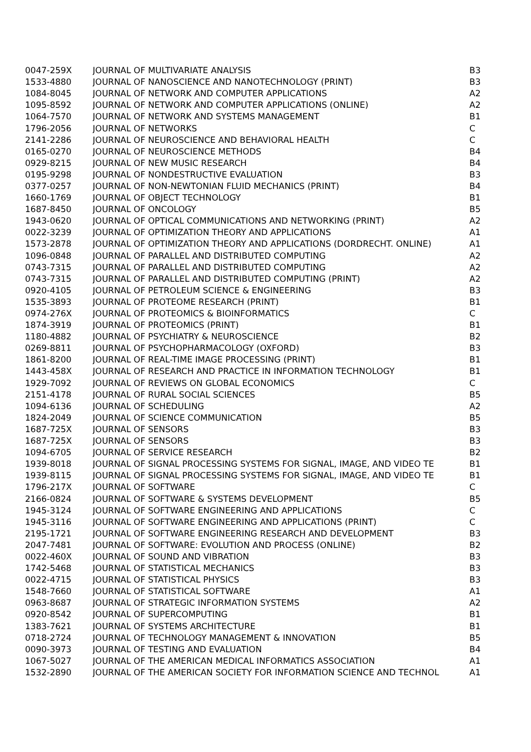| 0047-259X | JOURNAL OF MULTIVARIATE ANALYSIS | B3 |
| 1533-4880 | JOURNAL OF NANOSCIENCE AND NANOTECHNOLOGY (PRINT) | B3 |
| 1084-8045 | JOURNAL OF NETWORK AND COMPUTER APPLICATIONS | A2 |
| 1095-8592 | JOURNAL OF NETWORK AND COMPUTER APPLICATIONS (ONLINE) | A2 |
| 1064-7570 | JOURNAL OF NETWORK AND SYSTEMS MANAGEMENT | B1 |
| 1796-2056 | JOURNAL OF NETWORKS | C |
| 2141-2286 | JOURNAL OF NEUROSCIENCE AND BEHAVIORAL HEALTH | C |
| 0165-0270 | JOURNAL OF NEUROSCIENCE METHODS | B4 |
| 0929-8215 | JOURNAL OF NEW MUSIC RESEARCH | B4 |
| 0195-9298 | JOURNAL OF NONDESTRUCTIVE EVALUATION | B3 |
| 0377-0257 | JOURNAL OF NON-NEWTONIAN FLUID MECHANICS (PRINT) | B4 |
| 1660-1769 | JOURNAL OF OBJECT TECHNOLOGY | B1 |
| 1687-8450 | JOURNAL OF ONCOLOGY | B5 |
| 1943-0620 | JOURNAL OF OPTICAL COMMUNICATIONS AND NETWORKING (PRINT) | A2 |
| 0022-3239 | JOURNAL OF OPTIMIZATION THEORY AND APPLICATIONS | A1 |
| 1573-2878 | JOURNAL OF OPTIMIZATION THEORY AND APPLICATIONS (DORDRECHT. ONLINE) | A1 |
| 1096-0848 | JOURNAL OF PARALLEL AND DISTRIBUTED COMPUTING | A2 |
| 0743-7315 | JOURNAL OF PARALLEL AND DISTRIBUTED COMPUTING | A2 |
| 0743-7315 | JOURNAL OF PARALLEL AND DISTRIBUTED COMPUTING (PRINT) | A2 |
| 0920-4105 | JOURNAL OF PETROLEUM SCIENCE & ENGINEERING | B3 |
| 1535-3893 | JOURNAL OF PROTEOME RESEARCH (PRINT) | B1 |
| 0974-276X | JOURNAL OF PROTEOMICS & BIOINFORMATICS | C |
| 1874-3919 | JOURNAL OF PROTEOMICS (PRINT) | B1 |
| 1180-4882 | JOURNAL OF PSYCHIATRY & NEUROSCIENCE | B2 |
| 0269-8811 | JOURNAL OF PSYCHOPHARMACOLOGY (OXFORD) | B3 |
| 1861-8200 | JOURNAL OF REAL-TIME IMAGE PROCESSING (PRINT) | B1 |
| 1443-458X | JOURNAL OF RESEARCH AND PRACTICE IN INFORMATION TECHNOLOGY | B1 |
| 1929-7092 | JOURNAL OF REVIEWS ON GLOBAL ECONOMICS | C |
| 2151-4178 | JOURNAL OF RURAL SOCIAL SCIENCES | B5 |
| 1094-6136 | JOURNAL OF SCHEDULING | A2 |
| 1824-2049 | JOURNAL OF SCIENCE COMMUNICATION | B5 |
| 1687-725X | JOURNAL OF SENSORS | B3 |
| 1687-725X | JOURNAL OF SENSORS | B3 |
| 1094-6705 | JOURNAL OF SERVICE RESEARCH | B2 |
| 1939-8018 | JOURNAL OF SIGNAL PROCESSING SYSTEMS FOR SIGNAL, IMAGE, AND VIDEO TE | B1 |
| 1939-8115 | JOURNAL OF SIGNAL PROCESSING SYSTEMS FOR SIGNAL, IMAGE, AND VIDEO TE | B1 |
| 1796-217X | JOURNAL OF SOFTWARE | C |
| 2166-0824 | JOURNAL OF SOFTWARE & SYSTEMS DEVELOPMENT | B5 |
| 1945-3124 | JOURNAL OF SOFTWARE ENGINEERING AND APPLICATIONS | C |
| 1945-3116 | JOURNAL OF SOFTWARE ENGINEERING AND APPLICATIONS (PRINT) | C |
| 2195-1721 | JOURNAL OF SOFTWARE ENGINEERING RESEARCH AND DEVELOPMENT | B3 |
| 2047-7481 | JOURNAL OF SOFTWARE: EVOLUTION AND PROCESS (ONLINE) | B2 |
| 0022-460X | JOURNAL OF SOUND AND VIBRATION | B3 |
| 1742-5468 | JOURNAL OF STATISTICAL MECHANICS | B3 |
| 0022-4715 | JOURNAL OF STATISTICAL PHYSICS | B3 |
| 1548-7660 | JOURNAL OF STATISTICAL SOFTWARE | A1 |
| 0963-8687 | JOURNAL OF STRATEGIC INFORMATION SYSTEMS | A2 |
| 0920-8542 | JOURNAL OF SUPERCOMPUTING | B1 |
| 1383-7621 | JOURNAL OF SYSTEMS ARCHITECTURE | B1 |
| 0718-2724 | JOURNAL OF TECHNOLOGY MANAGEMENT & INNOVATION | B5 |
| 0090-3973 | JOURNAL OF TESTING AND EVALUATION | B4 |
| 1067-5027 | JOURNAL OF THE AMERICAN MEDICAL INFORMATICS ASSOCIATION | A1 |
| 1532-2890 | JOURNAL OF THE AMERICAN SOCIETY FOR INFORMATION SCIENCE AND TECHNOL | A1 |